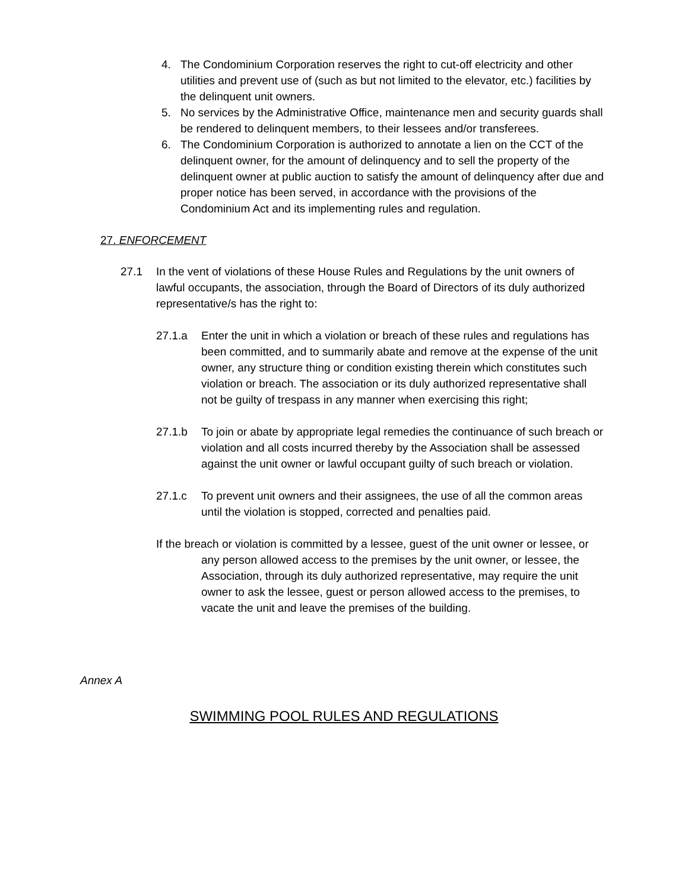4. The Condominium Corporation reserves the right to cut-off electricity and other utilities and prevent use of (such as but not limited to the elevator, etc.) facilities by the delinquent unit owners.
5. No services by the Administrative Office, maintenance men and security guards shall be rendered to delinquent members, to their lessees and/or transferees.
6. The Condominium Corporation is authorized to annotate a lien on the CCT of the delinquent owner, for the amount of delinquency and to sell the property of the delinquent owner at public auction to satisfy the amount of delinquency after due and proper notice has been served, in accordance with the provisions of the Condominium Act and its implementing rules and regulation.
27. ENFORCEMENT
27.1 In the vent of violations of these House Rules and Regulations by the unit owners of lawful occupants, the association, through the Board of Directors of its duly authorized representative/s has the right to:
27.1.a Enter the unit in which a violation or breach of these rules and regulations has been committed, and to summarily abate and remove at the expense of the unit owner, any structure thing or condition existing therein which constitutes such violation or breach. The association or its duly authorized representative shall not be guilty of trespass in any manner when exercising this right;
27.1.b To join or abate by appropriate legal remedies the continuance of such breach or violation and all costs incurred thereby by the Association shall be assessed against the unit owner or lawful occupant guilty of such breach or violation.
27.1.c To prevent unit owners and their assignees, the use of all the common areas until the violation is stopped, corrected and penalties paid.
If the breach or violation is committed by a lessee, guest of the unit owner or lessee, or any person allowed access to the premises by the unit owner, or lessee, the Association, through its duly authorized representative, may require the unit owner to ask the lessee, guest or person allowed access to the premises, to vacate the unit and leave the premises of the building.
Annex A
SWIMMING POOL RULES AND REGULATIONS